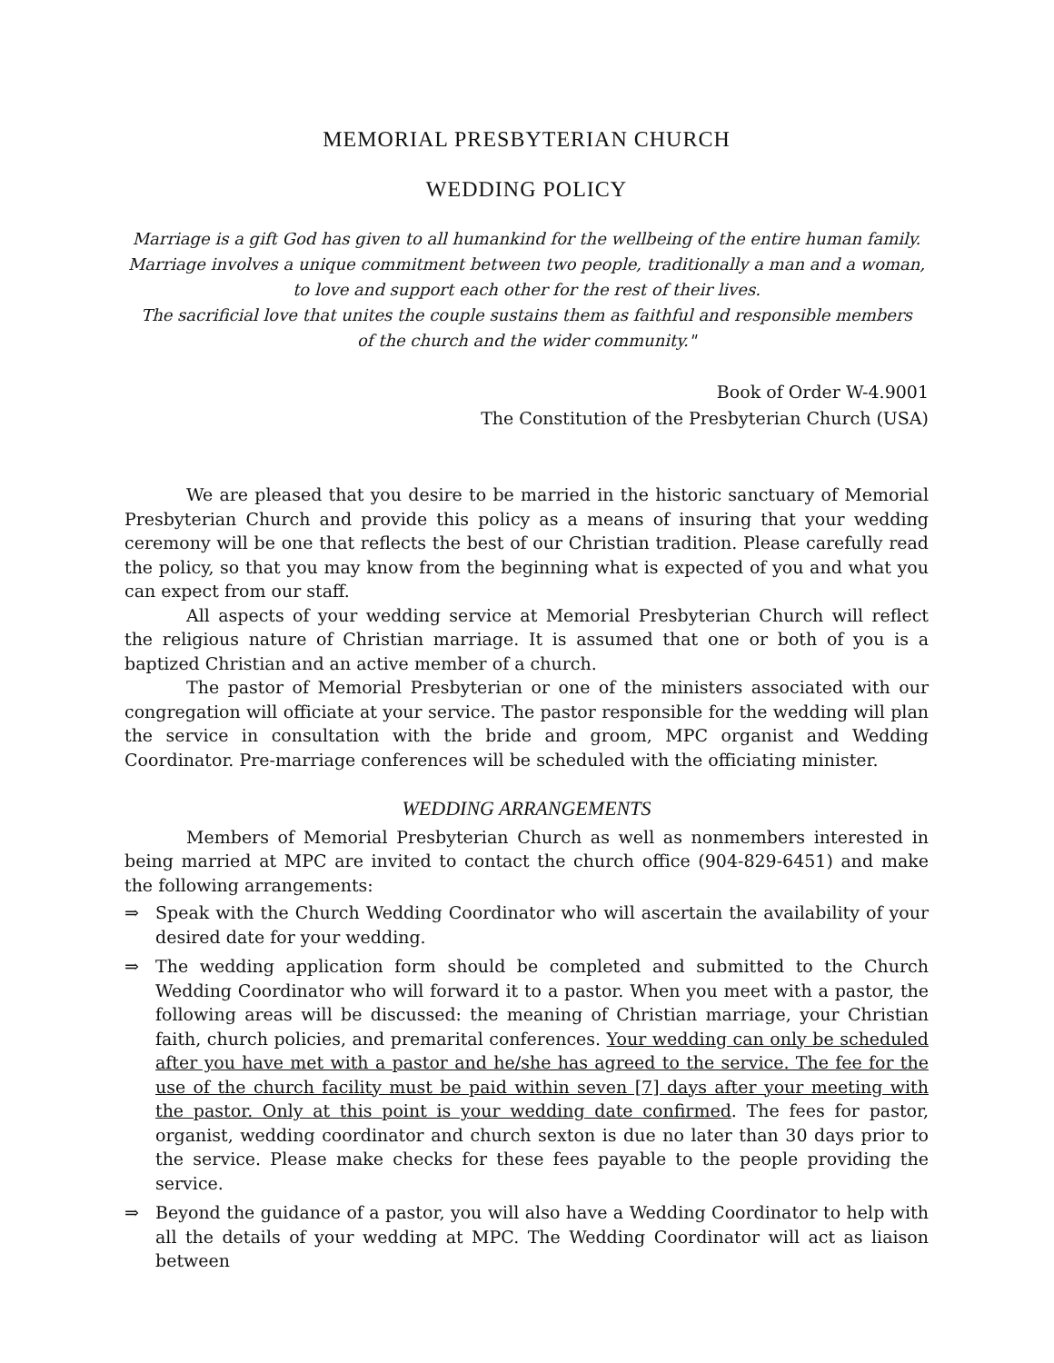MEMORIAL PRESBYTERIAN CHURCH
WEDDING POLICY
Marriage is a gift God has given to all humankind for the wellbeing of the entire human family.
Marriage involves a unique commitment between two people, traditionally a man and a woman,
to love and support each other for the rest of their lives.
The sacrificial love that unites the couple sustains them as faithful and responsible members
of the church and the wider community."
Book of Order W-4.9001
The Constitution of the Presbyterian Church (USA)
We are pleased that you desire to be married in the historic sanctuary of Memorial Presbyterian Church and provide this policy as a means of insuring that your wedding ceremony will be one that reflects the best of our Christian tradition. Please carefully read the policy, so that you may know from the beginning what is expected of you and what you can expect from our staff.
All aspects of your wedding service at Memorial Presbyterian Church will reflect the religious nature of Christian marriage. It is assumed that one or both of you is a baptized Christian and an active member of a church.
The pastor of Memorial Presbyterian or one of the ministers associated with our congregation will officiate at your service. The pastor responsible for the wedding will plan the service in consultation with the bride and groom, MPC organist and Wedding Coordinator. Pre-marriage conferences will be scheduled with the officiating minister.
WEDDING ARRANGEMENTS
Members of Memorial Presbyterian Church as well as nonmembers interested in being married at MPC are invited to contact the church office (904-829-6451) and make the following arrangements:
⇒ Speak with the Church Wedding Coordinator who will ascertain the availability of your desired date for your wedding.
⇒ The wedding application form should be completed and submitted to the Church Wedding Coordinator who will forward it to a pastor. When you meet with a pastor, the following areas will be discussed: the meaning of Christian marriage, your Christian faith, church policies, and premarital conferences. Your wedding can only be scheduled after you have met with a pastor and he/she has agreed to the service. The fee for the use of the church facility must be paid within seven [7] days after your meeting with the pastor. Only at this point is your wedding date confirmed. The fees for pastor, organist, wedding coordinator and church sexton is due no later than 30 days prior to the service. Please make checks for these fees payable to the people providing the service.
⇒ Beyond the guidance of a pastor, you will also have a Wedding Coordinator to help with all the details of your wedding at MPC. The Wedding Coordinator will act as liaison between